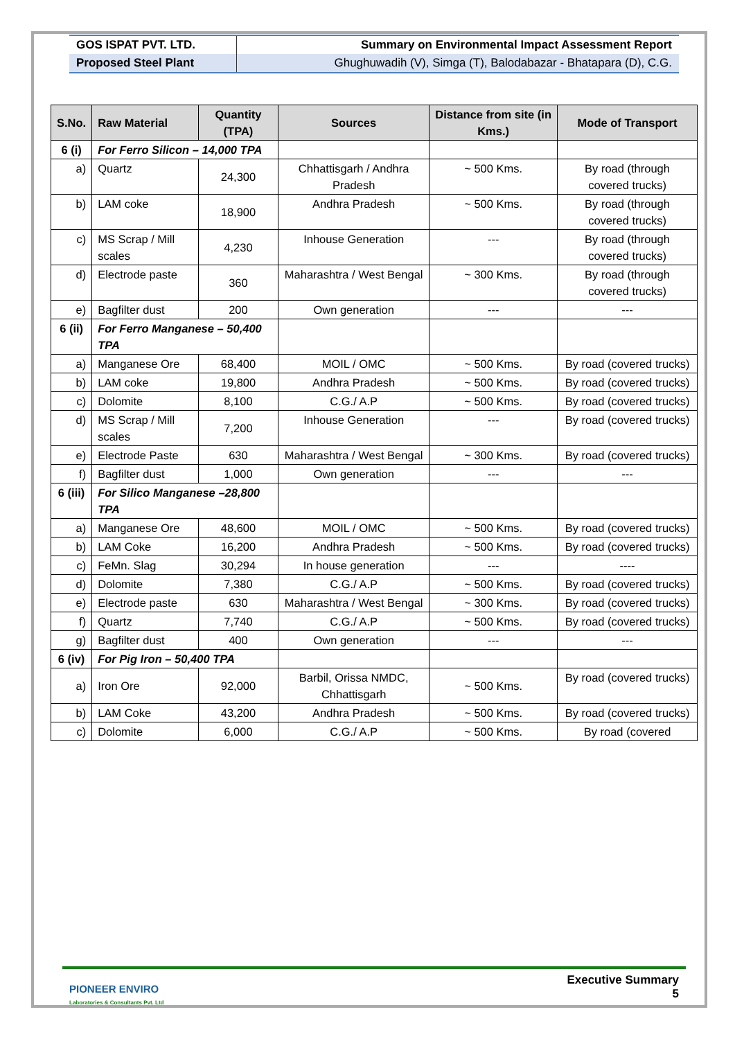| GOS ISPAT PVT. LTD. | Summary on Environmental Impact Assessment Report |
| Proposed Steel Plant | Ghughuwadih (V), Simga (T), Balodabazar - Bhatapara (D), C.G. |
| S.No. | Raw Material | Quantity (TPA) | Sources | Distance from site (in Kms.) | Mode of Transport |
| --- | --- | --- | --- | --- | --- |
| 6 (i) | For Ferro Silicon – 14,000 TPA | | | | |
| a) | Quartz | 24,300 | Chhattisgarh / Andhra Pradesh | ~ 500 Kms. | By road (through covered trucks) |
| b) | LAM coke | 18,900 | Andhra Pradesh | ~ 500 Kms. | By road (through covered trucks) |
| c) | MS Scrap / Mill scales | 4,230 | Inhouse Generation | --- | By road (through covered trucks) |
| d) | Electrode paste | 360 | Maharashtra / West Bengal | ~ 300 Kms. | By road (through covered trucks) |
| e) | Bagfilter dust | 200 | Own generation | --- | --- |
| 6 (ii) | For Ferro Manganese – 50,400 TPA | | | | |
| a) | Manganese Ore | 68,400 | MOIL / OMC | ~ 500 Kms. | By road (covered trucks) |
| b) | LAM coke | 19,800 | Andhra Pradesh | ~ 500 Kms. | By road (covered trucks) |
| c) | Dolomite | 8,100 | C.G./ A.P | ~ 500 Kms. | By road (covered trucks) |
| d) | MS Scrap / Mill scales | 7,200 | Inhouse Generation | --- | By road (covered trucks) |
| e) | Electrode Paste | 630 | Maharashtra / West Bengal | ~ 300 Kms. | By road (covered trucks) |
| f) | Bagfilter dust | 1,000 | Own generation | --- | --- |
| 6 (iii) | For Silico Manganese –28,800 TPA | | | | |
| a) | Manganese Ore | 48,600 | MOIL / OMC | ~ 500 Kms. | By road (covered trucks) |
| b) | LAM Coke | 16,200 | Andhra Pradesh | ~ 500 Kms. | By road (covered trucks) |
| c) | FeMn. Slag | 30,294 | In house generation | --- | ---- |
| d) | Dolomite | 7,380 | C.G./ A.P | ~ 500 Kms. | By road (covered trucks) |
| e) | Electrode paste | 630 | Maharashtra / West Bengal | ~ 300 Kms. | By road (covered trucks) |
| f) | Quartz | 7,740 | C.G./ A.P | ~ 500 Kms. | By road (covered trucks) |
| g) | Bagfilter dust | 400 | Own generation | --- | --- |
| 6 (iv) | For Pig Iron – 50,400 TPA | | | | |
| a) | Iron Ore | 92,000 | Barbil, Orissa NMDC, Chhattisgarh | ~ 500 Kms. | By road (covered trucks) |
| b) | LAM Coke | 43,200 | Andhra Pradesh | ~ 500 Kms. | By road (covered trucks) |
| c) | Dolomite | 6,000 | C.G./ A.P | ~ 500 Kms. | By road (covered |
PIONEER ENVIRO
Laboratories & Consultants Pvt. Ltd
Executive Summary
5